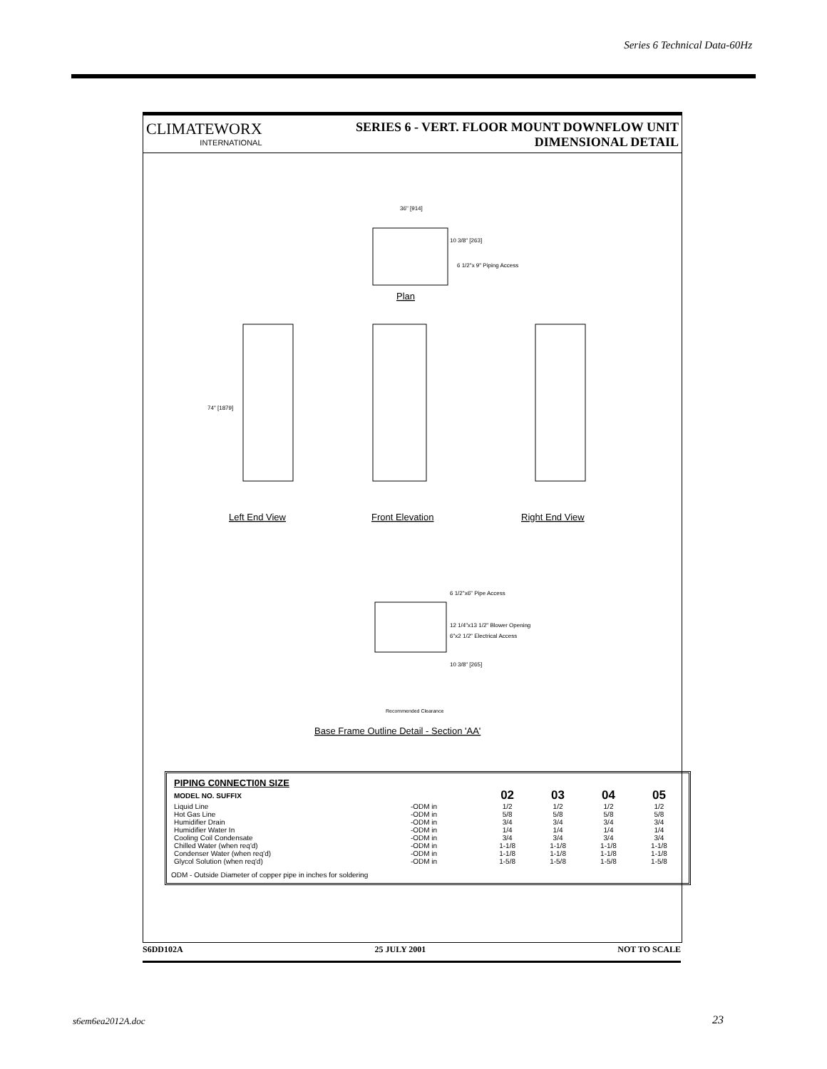Series 6 Technical Data-60Hz
CLIMATEWORX
INTERNATIONAL
SERIES 6 - VERT. FLOOR MOUNT DOWNFLOW UNIT
DIMENSIONAL DETAIL
Plan
36" [914]
10 3/8" [263]
6 1/2"x 9" Piping Access
74" [1879]
Left End View
Front Elevation
Right End View
6 1/2"x6" Pipe Access
12 1/4"x13 1/2" Blower Opening
6"x2 1/2" Electrical Access
10 3/8" [265]
Recommended Clearance
Base Frame Outline Detail - Section 'AA'
| PIPING C0NNECTI0N SIZE | | | | | |
| --- | --- | --- | --- | --- | --- |
| MODEL NO. SUFFIX | | 02 | 03 | 04 | 05 |
| Liquid Line | -ODM in | 1/2 | 1/2 | 1/2 | 1/2 |
| Hot Gas Line | -ODM in | 5/8 | 5/8 | 5/8 | 5/8 |
| Humidifier Drain | -ODM in | 3/4 | 3/4 | 3/4 | 3/4 |
| Humidifier Water In | -ODM in | 1/4 | 1/4 | 1/4 | 1/4 |
| Cooling Coil Condensate | -ODM in | 3/4 | 3/4 | 3/4 | 3/4 |
| Chilled Water (when req'd) | -ODM in | 1-1/8 | 1-1/8 | 1-1/8 | 1-1/8 |
| Condenser Water (when req'd) | -ODM in | 1-1/8 | 1-1/8 | 1-1/8 | 1-1/8 |
| Glycol Solution (when req'd) | -ODM in | 1-5/8 | 1-5/8 | 1-5/8 | 1-5/8 |
ODM - Outside Diameter of copper pipe in inches for soldering
S6DD102A 25 JULY 2001 NOT TO SCALE
s6em6ea2012A.doc 23